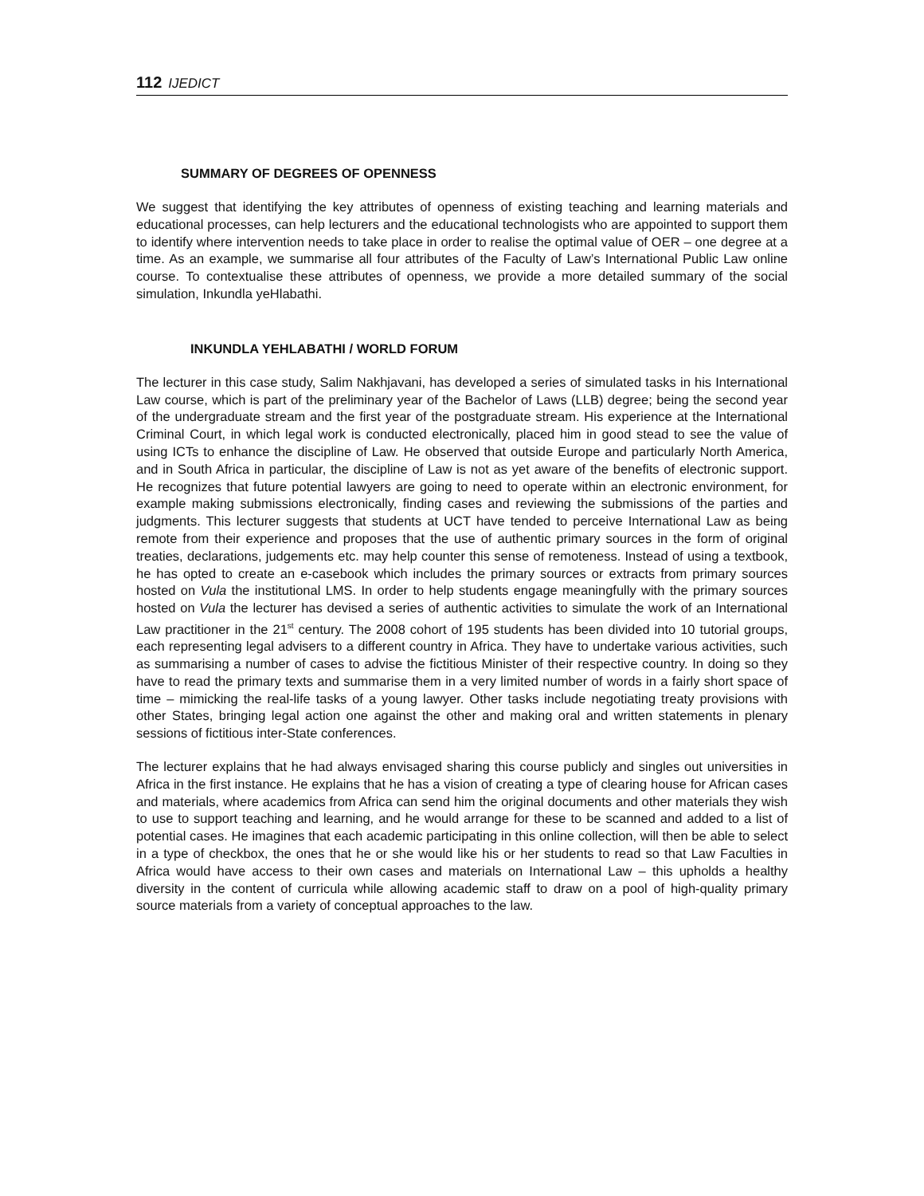112 IJEDICT
SUMMARY OF DEGREES OF OPENNESS
We suggest that identifying the key attributes of openness of existing teaching and learning materials and educational processes, can help lecturers and the educational technologists who are appointed to support them to identify where intervention needs to take place in order to realise the optimal value of OER – one degree at a time. As an example, we summarise all four attributes of the Faculty of Law’s International Public Law online course. To contextualise these attributes of openness, we provide a more detailed summary of the social simulation, Inkundla yeHlabathi.
INKUNDLA YEHLABATHI / WORLD FORUM
The lecturer in this case study, Salim Nakhjavani, has developed a series of simulated tasks in his International Law course, which is part of the preliminary year of the Bachelor of Laws (LLB) degree; being the second year of the undergraduate stream and the first year of the postgraduate stream. His experience at the International Criminal Court, in which legal work is conducted electronically, placed him in good stead to see the value of using ICTs to enhance the discipline of Law. He observed that outside Europe and particularly North America, and in South Africa in particular, the discipline of Law is not as yet aware of the benefits of electronic support. He recognizes that future potential lawyers are going to need to operate within an electronic environment, for example making submissions electronically, finding cases and reviewing the submissions of the parties and judgments. This lecturer suggests that students at UCT have tended to perceive International Law as being remote from their experience and proposes that the use of authentic primary sources in the form of original treaties, declarations, judgements etc. may help counter this sense of remoteness. Instead of using a textbook, he has opted to create an e-casebook which includes the primary sources or extracts from primary sources hosted on Vula the institutional LMS. In order to help students engage meaningfully with the primary sources hosted on Vula the lecturer has devised a series of authentic activities to simulate the work of an International Law practitioner in the 21<sup>st</sup> century. The 2008 cohort of 195 students has been divided into 10 tutorial groups, each representing legal advisers to a different country in Africa. They have to undertake various activities, such as summarising a number of cases to advise the fictitious Minister of their respective country. In doing so they have to read the primary texts and summarise them in a very limited number of words in a fairly short space of time – mimicking the real-life tasks of a young lawyer. Other tasks include negotiating treaty provisions with other States, bringing legal action one against the other and making oral and written statements in plenary sessions of fictitious inter-State conferences.
The lecturer explains that he had always envisaged sharing this course publicly and singles out universities in Africa in the first instance. He explains that he has a vision of creating a type of clearing house for African cases and materials, where academics from Africa can send him the original documents and other materials they wish to use to support teaching and learning, and he would arrange for these to be scanned and added to a list of potential cases. He imagines that each academic participating in this online collection, will then be able to select in a type of checkbox, the ones that he or she would like his or her students to read so that Law Faculties in Africa would have access to their own cases and materials on International Law – this upholds a healthy diversity in the content of curricula while allowing academic staff to draw on a pool of high-quality primary source materials from a variety of conceptual approaches to the law.